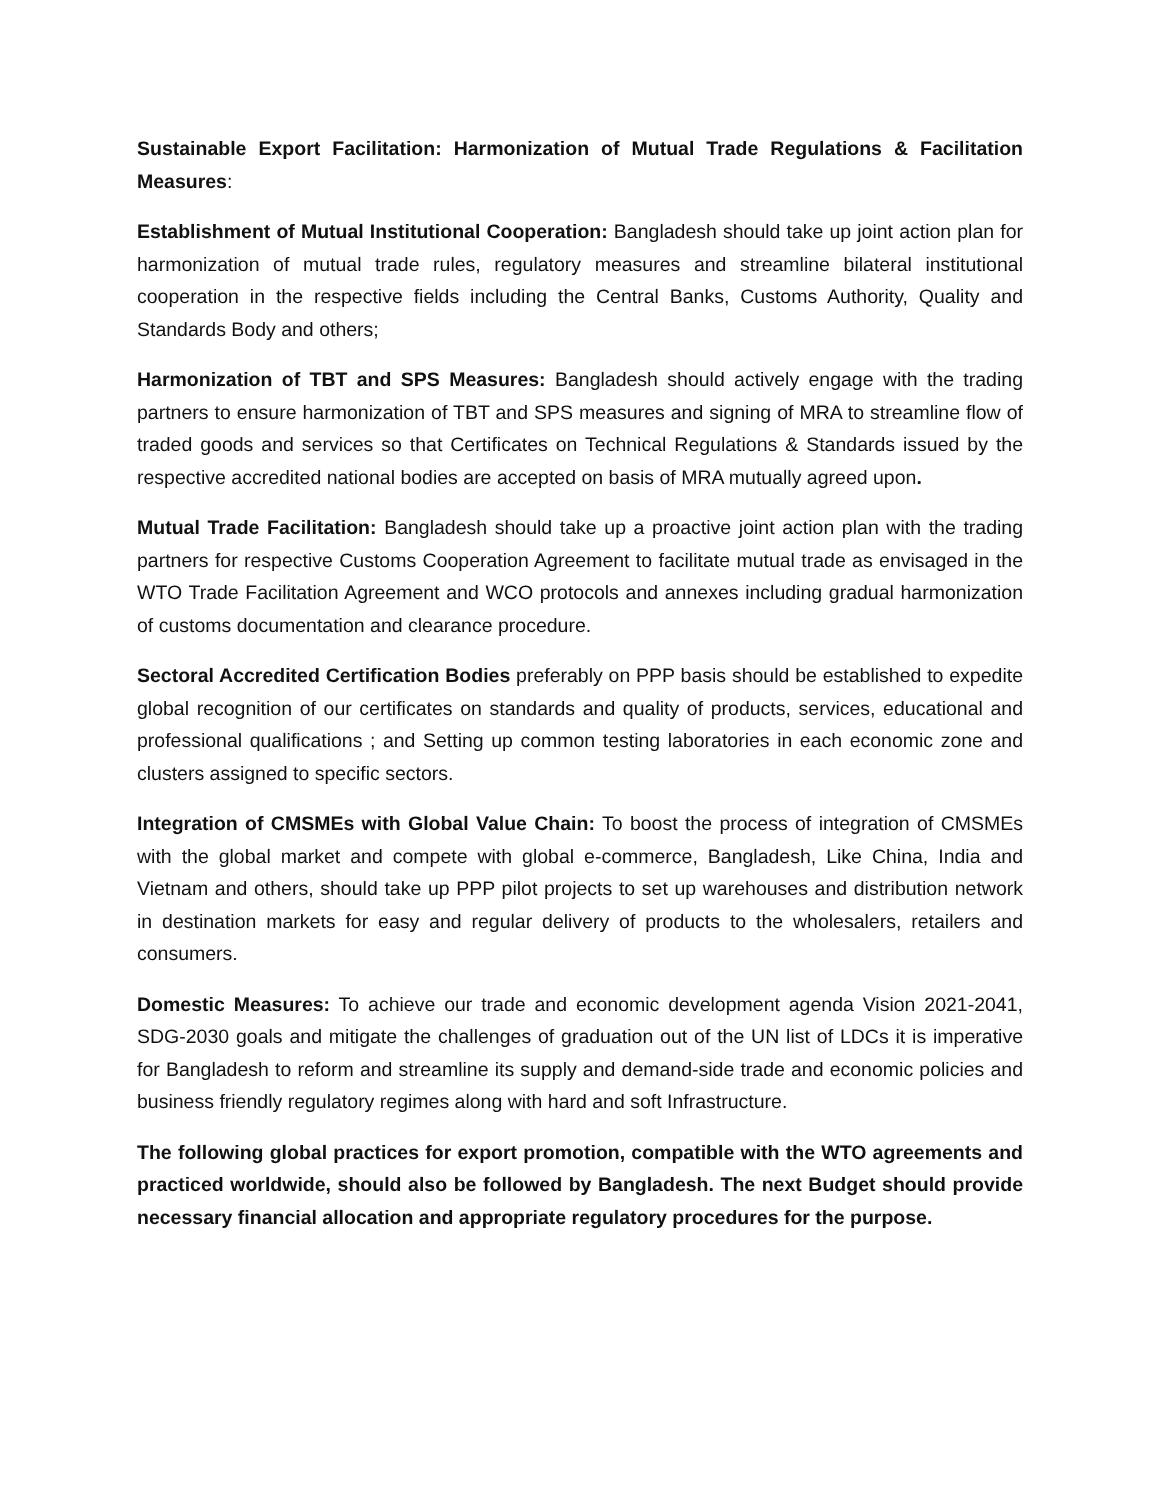Sustainable Export Facilitation: Harmonization of Mutual Trade Regulations & Facilitation Measures:
Establishment of Mutual Institutional Cooperation: Bangladesh should take up joint action plan for harmonization of mutual trade rules, regulatory measures and streamline bilateral institutional cooperation in the respective fields including the Central Banks, Customs Authority, Quality and Standards Body and others;
Harmonization of TBT and SPS Measures: Bangladesh should actively engage with the trading partners to ensure harmonization of TBT and SPS measures and signing of MRA to streamline flow of traded goods and services so that Certificates on Technical Regulations & Standards issued by the respective accredited national bodies are accepted on basis of MRA mutually agreed upon.
Mutual Trade Facilitation: Bangladesh should take up a proactive joint action plan with the trading partners for respective Customs Cooperation Agreement to facilitate mutual trade as envisaged in the WTO Trade Facilitation Agreement and WCO protocols and annexes including gradual harmonization of customs documentation and clearance procedure.
Sectoral Accredited Certification Bodies preferably on PPP basis should be established to expedite global recognition of our certificates on standards and quality of products, services, educational and professional qualifications ; and Setting up common testing laboratories in each economic zone and clusters assigned to specific sectors.
Integration of CMSMEs with Global Value Chain: To boost the process of integration of CMSMEs with the global market and compete with global e-commerce, Bangladesh, Like China, India and Vietnam and others, should take up PPP pilot projects to set up warehouses and distribution network in destination markets for easy and regular delivery of products to the wholesalers, retailers and consumers.
Domestic Measures: To achieve our trade and economic development agenda Vision 2021-2041, SDG-2030 goals and mitigate the challenges of graduation out of the UN list of LDCs it is imperative for Bangladesh to reform and streamline its supply and demand-side trade and economic policies and business friendly regulatory regimes along with hard and soft Infrastructure.
The following global practices for export promotion, compatible with the WTO agreements and practiced worldwide, should also be followed by Bangladesh. The next Budget should provide necessary financial allocation and appropriate regulatory procedures for the purpose.